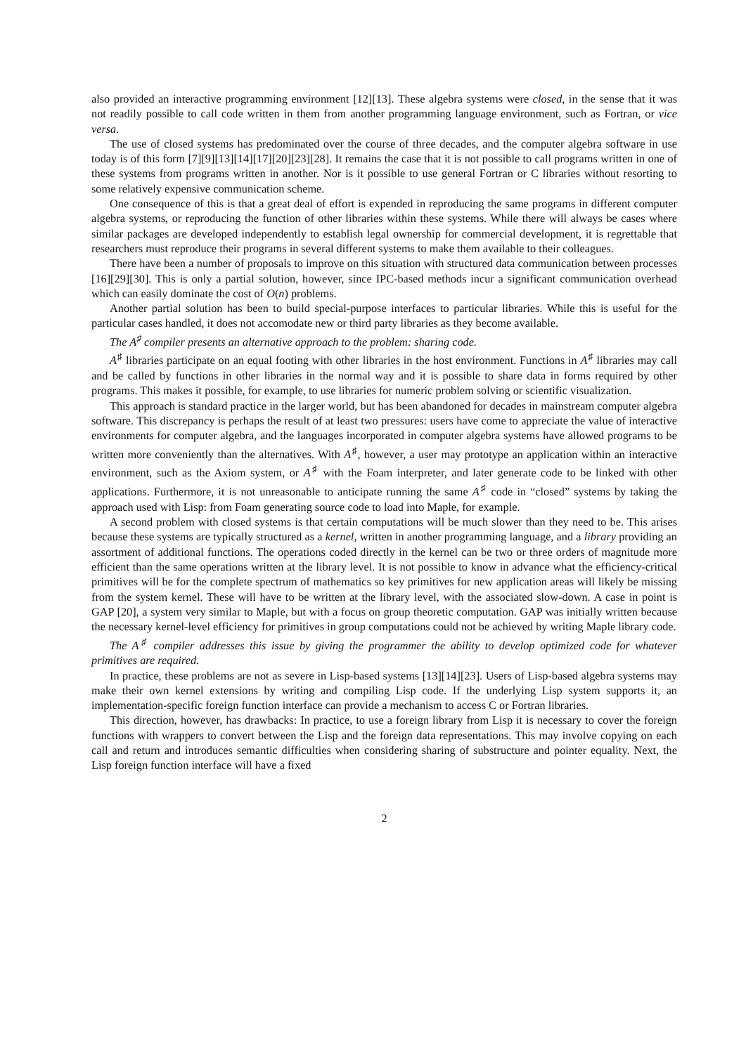also provided an interactive programming environment [12][13]. These algebra systems were closed, in the sense that it was not readily possible to call code written in them from another programming language environment, such as Fortran, or vice versa.
The use of closed systems has predominated over the course of three decades, and the computer algebra software in use today is of this form [7][9][13][14][17][20][23][28]. It remains the case that it is not possible to call programs written in one of these systems from programs written in another. Nor is it possible to use general Fortran or C libraries without resorting to some relatively expensive communication scheme.
One consequence of this is that a great deal of effort is expended in reproducing the same programs in different computer algebra systems, or reproducing the function of other libraries within these systems. While there will always be cases where similar packages are developed independently to establish legal ownership for commercial development, it is regrettable that researchers must reproduce their programs in several different systems to make them available to their colleagues.
There have been a number of proposals to improve on this situation with structured data communication between processes [16][29][30]. This is only a partial solution, however, since IPC-based methods incur a significant communication overhead which can easily dominate the cost of O(n) problems.
Another partial solution has been to build special-purpose interfaces to particular libraries. While this is useful for the particular cases handled, it does not accomodate new or third party libraries as they become available.
The A<sup>♯</sup> compiler presents an alternative approach to the problem: sharing code.
A<sup>♯</sup> libraries participate on an equal footing with other libraries in the host environment. Functions in A<sup>♯</sup> libraries may call and be called by functions in other libraries in the normal way and it is possible to share data in forms required by other programs. This makes it possible, for example, to use libraries for numeric problem solving or scientific visualization.
This approach is standard practice in the larger world, but has been abandoned for decades in mainstream computer algebra software. This discrepancy is perhaps the result of at least two pressures: users have come to appreciate the value of interactive environments for computer algebra, and the languages incorporated in computer algebra systems have allowed programs to be written more conveniently than the alternatives. With A<sup>♯</sup>, however, a user may prototype an application within an interactive environment, such as the Axiom system, or A<sup>♯</sup> with the Foam interpreter, and later generate code to be linked with other applications. Furthermore, it is not unreasonable to anticipate running the same A<sup>♯</sup> code in “closed” systems by taking the approach used with Lisp: from Foam generating source code to load into Maple, for example.
A second problem with closed systems is that certain computations will be much slower than they need to be. This arises because these systems are typically structured as a kernel, written in another programming language, and a library providing an assortment of additional functions. The operations coded directly in the kernel can be two or three orders of magnitude more efficient than the same operations written at the library level. It is not possible to know in advance what the efficiency-critical primitives will be for the complete spectrum of mathematics so key primitives for new application areas will likely be missing from the system kernel. These will have to be written at the library level, with the associated slow-down. A case in point is GAP [20], a system very similar to Maple, but with a focus on group theoretic computation. GAP was initially written because the necessary kernel-level efficiency for primitives in group computations could not be achieved by writing Maple library code.
The A<sup>♯</sup> compiler addresses this issue by giving the programmer the ability to develop optimized code for whatever primitives are required.
In practice, these problems are not as severe in Lisp-based systems [13][14][23]. Users of Lisp-based algebra systems may make their own kernel extensions by writing and compiling Lisp code. If the underlying Lisp system supports it, an implementation-specific foreign function interface can provide a mechanism to access C or Fortran libraries.
This direction, however, has drawbacks: In practice, to use a foreign library from Lisp it is necessary to cover the foreign functions with wrappers to convert between the Lisp and the foreign data representations. This may involve copying on each call and return and introduces semantic difficulties when considering sharing of substructure and pointer equality. Next, the Lisp foreign function interface will have a fixed
2